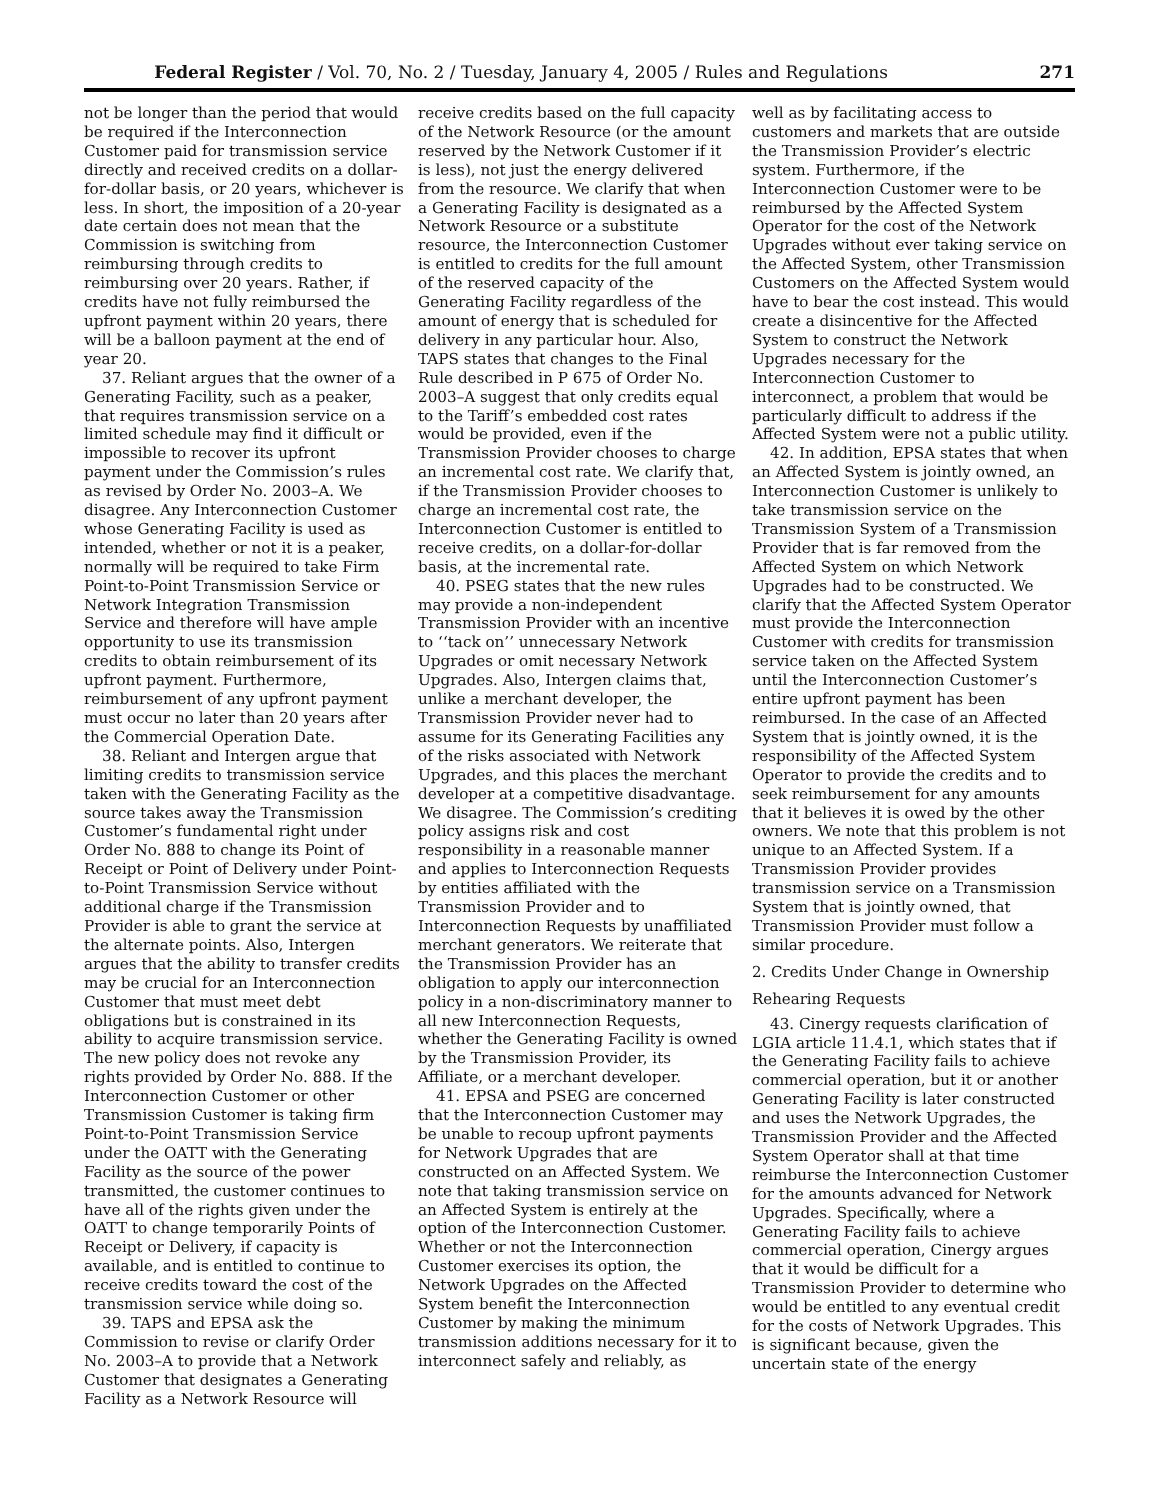Federal Register / Vol. 70, No. 2 / Tuesday, January 4, 2005 / Rules and Regulations 271
not be longer than the period that would be required if the Interconnection Customer paid for transmission service directly and received credits on a dollar-for-dollar basis, or 20 years, whichever is less. In short, the imposition of a 20-year date certain does not mean that the Commission is switching from reimbursing through credits to reimbursing over 20 years. Rather, if credits have not fully reimbursed the upfront payment within 20 years, there will be a balloon payment at the end of year 20.
37. Reliant argues that the owner of a Generating Facility, such as a peaker, that requires transmission service on a limited schedule may find it difficult or impossible to recover its upfront payment under the Commission’s rules as revised by Order No. 2003–A. We disagree. Any Interconnection Customer whose Generating Facility is used as intended, whether or not it is a peaker, normally will be required to take Firm Point-to-Point Transmission Service or Network Integration Transmission Service and therefore will have ample opportunity to use its transmission credits to obtain reimbursement of its upfront payment. Furthermore, reimbursement of any upfront payment must occur no later than 20 years after the Commercial Operation Date.
38. Reliant and Intergen argue that limiting credits to transmission service taken with the Generating Facility as the source takes away the Transmission Customer’s fundamental right under Order No. 888 to change its Point of Receipt or Point of Delivery under Point-to-Point Transmission Service without additional charge if the Transmission Provider is able to grant the service at the alternate points. Also, Intergen argues that the ability to transfer credits may be crucial for an Interconnection Customer that must meet debt obligations but is constrained in its ability to acquire transmission service. The new policy does not revoke any rights provided by Order No. 888. If the Interconnection Customer or other Transmission Customer is taking firm Point-to-Point Transmission Service under the OATT with the Generating Facility as the source of the power transmitted, the customer continues to have all of the rights given under the OATT to change temporarily Points of Receipt or Delivery, if capacity is available, and is entitled to continue to receive credits toward the cost of the transmission service while doing so.
39. TAPS and EPSA ask the Commission to revise or clarify Order No. 2003–A to provide that a Network Customer that designates a Generating Facility as a Network Resource will
receive credits based on the full capacity of the Network Resource (or the amount reserved by the Network Customer if it is less), not just the energy delivered from the resource. We clarify that when a Generating Facility is designated as a Network Resource or a substitute resource, the Interconnection Customer is entitled to credits for the full amount of the reserved capacity of the Generating Facility regardless of the amount of energy that is scheduled for delivery in any particular hour. Also, TAPS states that changes to the Final Rule described in P 675 of Order No. 2003–A suggest that only credits equal to the Tariff’s embedded cost rates would be provided, even if the Transmission Provider chooses to charge an incremental cost rate. We clarify that, if the Transmission Provider chooses to charge an incremental cost rate, the Interconnection Customer is entitled to receive credits, on a dollar-for-dollar basis, at the incremental rate.
40. PSEG states that the new rules may provide a non-independent Transmission Provider with an incentive to ‘‘tack on’’ unnecessary Network Upgrades or omit necessary Network Upgrades. Also, Intergen claims that, unlike a merchant developer, the Transmission Provider never had to assume for its Generating Facilities any of the risks associated with Network Upgrades, and this places the merchant developer at a competitive disadvantage. We disagree. The Commission’s crediting policy assigns risk and cost responsibility in a reasonable manner and applies to Interconnection Requests by entities affiliated with the Transmission Provider and to Interconnection Requests by unaffiliated merchant generators. We reiterate that the Transmission Provider has an obligation to apply our interconnection policy in a non-discriminatory manner to all new Interconnection Requests, whether the Generating Facility is owned by the Transmission Provider, its Affiliate, or a merchant developer.
41. EPSA and PSEG are concerned that the Interconnection Customer may be unable to recoup upfront payments for Network Upgrades that are constructed on an Affected System. We note that taking transmission service on an Affected System is entirely at the option of the Interconnection Customer. Whether or not the Interconnection Customer exercises its option, the Network Upgrades on the Affected System benefit the Interconnection Customer by making the minimum transmission additions necessary for it to interconnect safely and reliably, as
well as by facilitating access to customers and markets that are outside the Transmission Provider’s electric system. Furthermore, if the Interconnection Customer were to be reimbursed by the Affected System Operator for the cost of the Network Upgrades without ever taking service on the Affected System, other Transmission Customers on the Affected System would have to bear the cost instead. This would create a disincentive for the Affected System to construct the Network Upgrades necessary for the Interconnection Customer to interconnect, a problem that would be particularly difficult to address if the Affected System were not a public utility.
42. In addition, EPSA states that when an Affected System is jointly owned, an Interconnection Customer is unlikely to take transmission service on the Transmission System of a Transmission Provider that is far removed from the Affected System on which Network Upgrades had to be constructed. We clarify that the Affected System Operator must provide the Interconnection Customer with credits for transmission service taken on the Affected System until the Interconnection Customer’s entire upfront payment has been reimbursed. In the case of an Affected System that is jointly owned, it is the responsibility of the Affected System Operator to provide the credits and to seek reimbursement for any amounts that it believes it is owed by the other owners. We note that this problem is not unique to an Affected System. If a Transmission Provider provides transmission service on a Transmission System that is jointly owned, that Transmission Provider must follow a similar procedure.
2. Credits Under Change in Ownership
Rehearing Requests
43. Cinergy requests clarification of LGIA article 11.4.1, which states that if the Generating Facility fails to achieve commercial operation, but it or another Generating Facility is later constructed and uses the Network Upgrades, the Transmission Provider and the Affected System Operator shall at that time reimburse the Interconnection Customer for the amounts advanced for Network Upgrades. Specifically, where a Generating Facility fails to achieve commercial operation, Cinergy argues that it would be difficult for a Transmission Provider to determine who would be entitled to any eventual credit for the costs of Network Upgrades. This is significant because, given the uncertain state of the energy